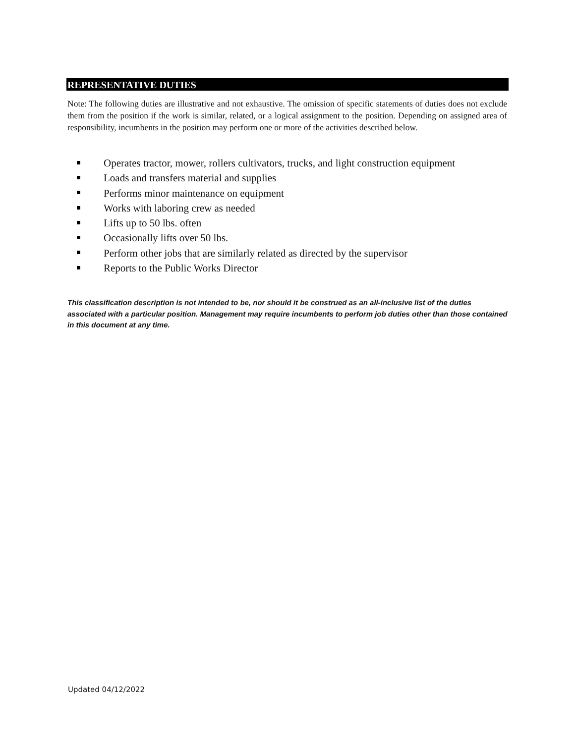REPRESENTATIVE DUTIES
Note: The following duties are illustrative and not exhaustive. The omission of specific statements of duties does not exclude them from the position if the work is similar, related, or a logical assignment to the position. Depending on assigned area of responsibility, incumbents in the position may perform one or more of the activities described below.
Operates tractor, mower, rollers cultivators, trucks, and light construction equipment
Loads and transfers material and supplies
Performs minor maintenance on equipment
Works with laboring crew as needed
Lifts up to 50 lbs. often
Occasionally lifts over 50 lbs.
Perform other jobs that are similarly related as directed by the supervisor
Reports to the Public Works Director
This classification description is not intended to be, nor should it be construed as an all-inclusive list of the duties associated with a particular position. Management may require incumbents to perform job duties other than those contained in this document at any time.
Updated 04/12/2022